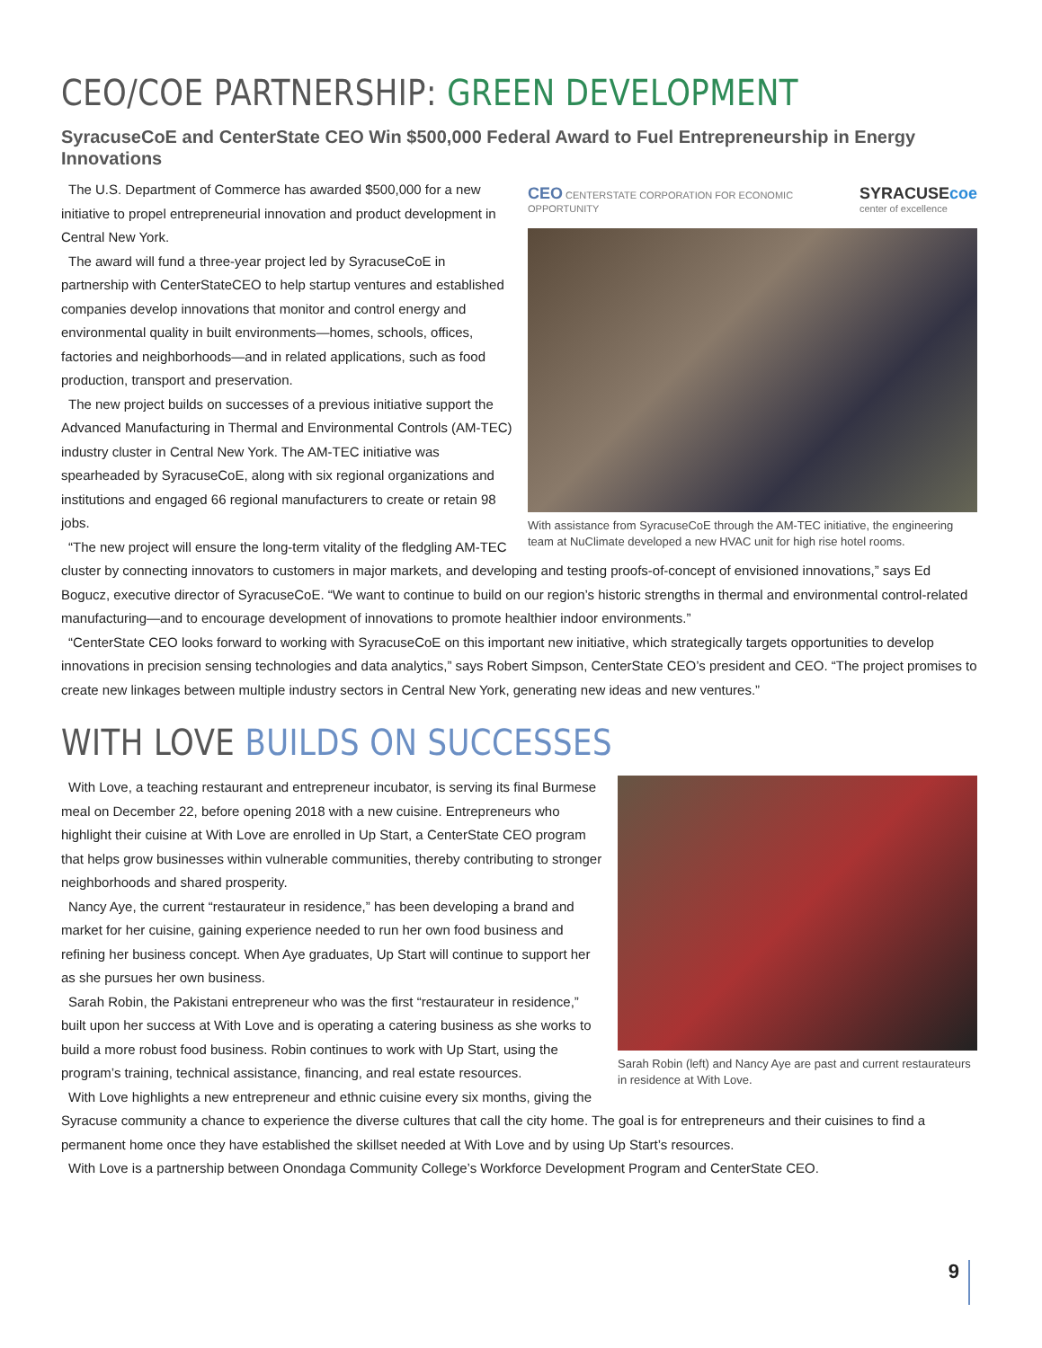CEO/COE PARTNERSHIP: GREEN DEVELOPMENT
SyracuseCoE and CenterState CEO Win $500,000 Federal Award to Fuel Entrepreneurship in Energy Innovations
CEO CENTERSTATE CORPORATION FOR ECONOMIC OPPORTUNITY SYRACUSEcoe
center of excellence
With assistance from SyracuseCoE through the AM-TEC initiative, the engineering team at NuClimate developed a new HVAC unit for high rise hotel rooms.
The U.S. Department of Commerce has awarded $500,000 for a new initiative to propel entrepreneurial innovation and product development in Central New York.
The award will fund a three-year project led by SyracuseCoE in partnership with CenterStateCEO to help startup ventures and established companies develop innovations that monitor and control energy and environmental quality in built environments—homes, schools, offices, factories and neighborhoods—and in related applications, such as food production, transport and preservation.
The new project builds on successes of a previous initiative support the Advanced Manufacturing in Thermal and Environmental Controls (AM-TEC) industry cluster in Central New York. The AM-TEC initiative was spearheaded by SyracuseCoE, along with six regional organizations and institutions and engaged 66 regional manufacturers to create or retain 98 jobs.
“The new project will ensure the long-term vitality of the fledgling AM-TEC cluster by connecting innovators to customers in major markets, and developing and testing proofs-of-concept of envisioned innovations,” says Ed Bogucz, executive director of SyracuseCoE. “We want to continue to build on our region’s historic strengths in thermal and environmental control-related manufacturing—and to encourage development of innovations to promote healthier indoor environments.”
“CenterState CEO looks forward to working with SyracuseCoE on this important new initiative, which strategically targets opportunities to develop innovations in precision sensing technologies and data analytics,” says Robert Simpson, CenterState CEO’s president and CEO. “The project promises to create new linkages between multiple industry sectors in Central New York, generating new ideas and new ventures.”
WITH LOVE BUILDS ON SUCCESSES
Sarah Robin (left) and Nancy Aye are past and current restaurateurs in residence at With Love.
With Love, a teaching restaurant and entrepreneur incubator, is serving its final Burmese meal on December 22, before opening 2018 with a new cuisine. Entrepreneurs who highlight their cuisine at With Love are enrolled in Up Start, a CenterState CEO program that helps grow businesses within vulnerable communities, thereby contributing to stronger neighborhoods and shared prosperity.
Nancy Aye, the current “restaurateur in residence,” has been developing a brand and market for her cuisine, gaining experience needed to run her own food business and refining her business concept. When Aye graduates, Up Start will continue to support her as she pursues her own business.
Sarah Robin, the Pakistani entrepreneur who was the first “restaurateur in residence,” built upon her success at With Love and is operating a catering business as she works to build a more robust food business. Robin continues to work with Up Start, using the program’s training, technical assistance, financing, and real estate resources.
With Love highlights a new entrepreneur and ethnic cuisine every six months, giving the Syracuse community a chance to experience the diverse cultures that call the city home. The goal is for entrepreneurs and their cuisines to find a permanent home once they have established the skillset needed at With Love and by using Up Start’s resources.
With Love is a partnership between Onondaga Community College’s Workforce Development Program and CenterState CEO.
9